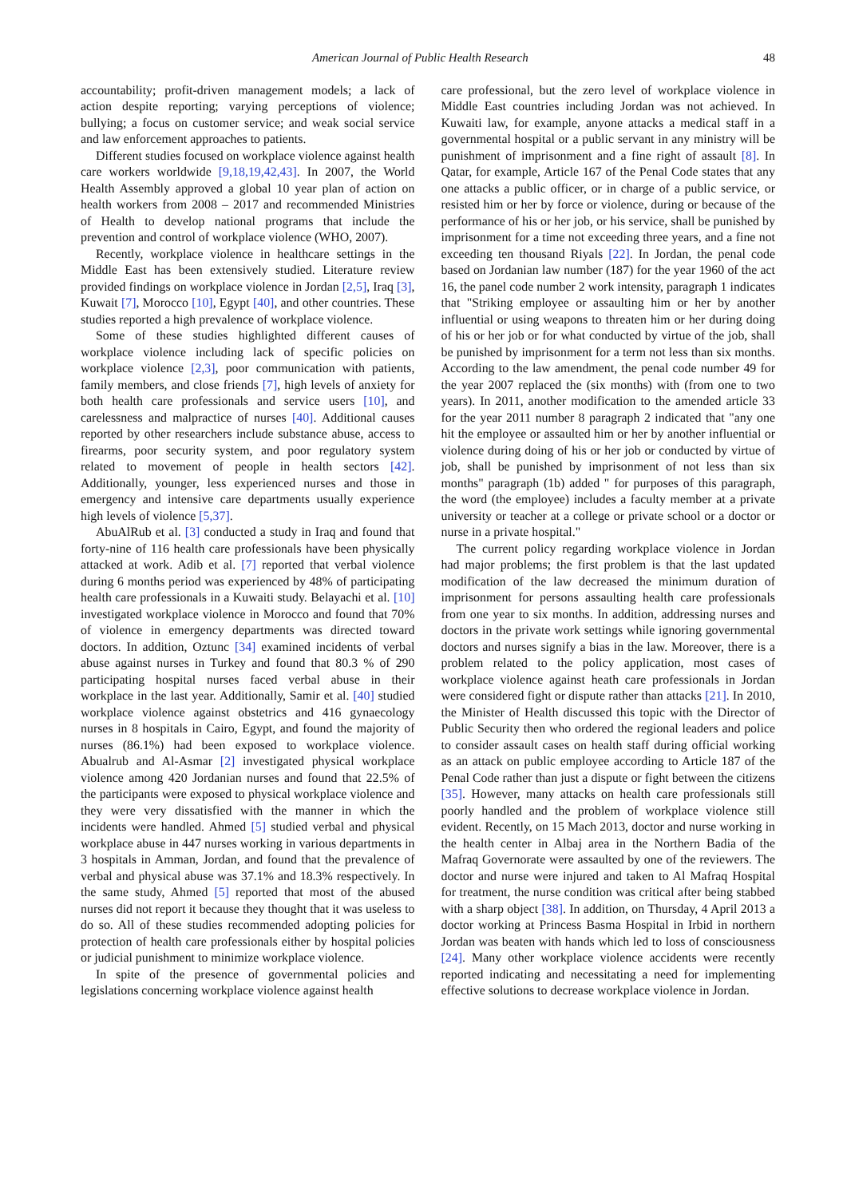American Journal of Public Health Research 48
accountability; profit-driven management models; a lack of action despite reporting; varying perceptions of violence; bullying; a focus on customer service; and weak social service and law enforcement approaches to patients.
Different studies focused on workplace violence against health care workers worldwide [9,18,19,42,43]. In 2007, the World Health Assembly approved a global 10 year plan of action on health workers from 2008 – 2017 and recommended Ministries of Health to develop national programs that include the prevention and control of workplace violence (WHO, 2007).
Recently, workplace violence in healthcare settings in the Middle East has been extensively studied. Literature review provided findings on workplace violence in Jordan [2,5], Iraq [3], Kuwait [7], Morocco [10], Egypt [40], and other countries. These studies reported a high prevalence of workplace violence.
Some of these studies highlighted different causes of workplace violence including lack of specific policies on workplace violence [2,3], poor communication with patients, family members, and close friends [7], high levels of anxiety for both health care professionals and service users [10], and carelessness and malpractice of nurses [40]. Additional causes reported by other researchers include substance abuse, access to firearms, poor security system, and poor regulatory system related to movement of people in health sectors [42]. Additionally, younger, less experienced nurses and those in emergency and intensive care departments usually experience high levels of violence [5,37].
AbuAlRub et al. [3] conducted a study in Iraq and found that forty-nine of 116 health care professionals have been physically attacked at work. Adib et al. [7] reported that verbal violence during 6 months period was experienced by 48% of participating health care professionals in a Kuwaiti study. Belayachi et al. [10] investigated workplace violence in Morocco and found that 70% of violence in emergency departments was directed toward doctors. In addition, Oztunc [34] examined incidents of verbal abuse against nurses in Turkey and found that 80.3 % of 290 participating hospital nurses faced verbal abuse in their workplace in the last year. Additionally, Samir et al. [40] studied workplace violence against obstetrics and 416 gynaecology nurses in 8 hospitals in Cairo, Egypt, and found the majority of nurses (86.1%) had been exposed to workplace violence. Abualrub and Al-Asmar [2] investigated physical workplace violence among 420 Jordanian nurses and found that 22.5% of the participants were exposed to physical workplace violence and they were very dissatisfied with the manner in which the incidents were handled. Ahmed [5] studied verbal and physical workplace abuse in 447 nurses working in various departments in 3 hospitals in Amman, Jordan, and found that the prevalence of verbal and physical abuse was 37.1% and 18.3% respectively. In the same study, Ahmed [5] reported that most of the abused nurses did not report it because they thought that it was useless to do so. All of these studies recommended adopting policies for protection of health care professionals either by hospital policies or judicial punishment to minimize workplace violence.
In spite of the presence of governmental policies and legislations concerning workplace violence against health
care professional, but the zero level of workplace violence in Middle East countries including Jordan was not achieved. In Kuwaiti law, for example, anyone attacks a medical staff in a governmental hospital or a public servant in any ministry will be punishment of imprisonment and a fine right of assault [8]. In Qatar, for example, Article 167 of the Penal Code states that any one attacks a public officer, or in charge of a public service, or resisted him or her by force or violence, during or because of the performance of his or her job, or his service, shall be punished by imprisonment for a time not exceeding three years, and a fine not exceeding ten thousand Riyals [22]. In Jordan, the penal code based on Jordanian law number (187) for the year 1960 of the act 16, the panel code number 2 work intensity, paragraph 1 indicates that "Striking employee or assaulting him or her by another influential or using weapons to threaten him or her during doing of his or her job or for what conducted by virtue of the job, shall be punished by imprisonment for a term not less than six months. According to the law amendment, the penal code number 49 for the year 2007 replaced the (six months) with (from one to two years). In 2011, another modification to the amended article 33 for the year 2011 number 8 paragraph 2 indicated that "any one hit the employee or assaulted him or her by another influential or violence during doing of his or her job or conducted by virtue of job, shall be punished by imprisonment of not less than six months" paragraph (1b) added " for purposes of this paragraph, the word (the employee) includes a faculty member at a private university or teacher at a college or private school or a doctor or nurse in a private hospital."
The current policy regarding workplace violence in Jordan had major problems; the first problem is that the last updated modification of the law decreased the minimum duration of imprisonment for persons assaulting health care professionals from one year to six months. In addition, addressing nurses and doctors in the private work settings while ignoring governmental doctors and nurses signify a bias in the law. Moreover, there is a problem related to the policy application, most cases of workplace violence against heath care professionals in Jordan were considered fight or dispute rather than attacks [21]. In 2010, the Minister of Health discussed this topic with the Director of Public Security then who ordered the regional leaders and police to consider assault cases on health staff during official working as an attack on public employee according to Article 187 of the Penal Code rather than just a dispute or fight between the citizens [35]. However, many attacks on health care professionals still poorly handled and the problem of workplace violence still evident. Recently, on 15 Mach 2013, doctor and nurse working in the health center in Albaj area in the Northern Badia of the Mafraq Governorate were assaulted by one of the reviewers. The doctor and nurse were injured and taken to Al Mafraq Hospital for treatment, the nurse condition was critical after being stabbed with a sharp object [38]. In addition, on Thursday, 4 April 2013 a doctor working at Princess Basma Hospital in Irbid in northern Jordan was beaten with hands which led to loss of consciousness [24]. Many other workplace violence accidents were recently reported indicating and necessitating a need for implementing effective solutions to decrease workplace violence in Jordan.